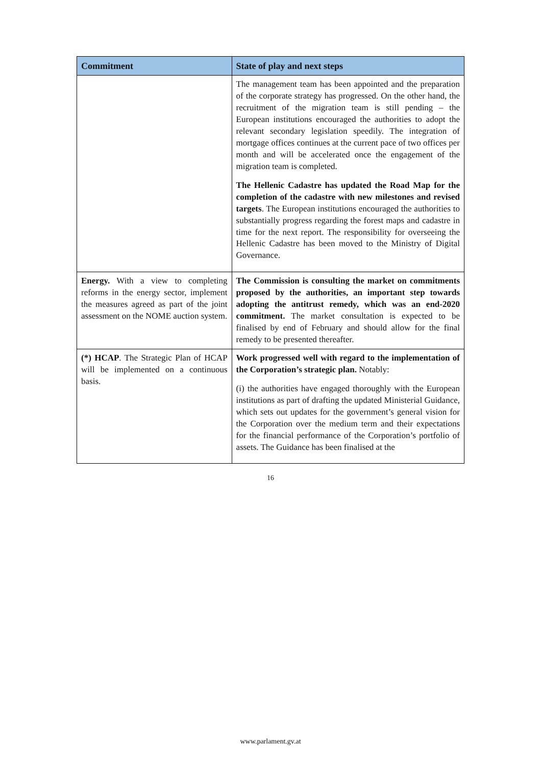| Commitment | State of play and next steps |
| --- | --- |
| | The management team has been appointed and the preparation of the corporate strategy has progressed. On the other hand, the recruitment of the migration team is still pending – the European institutions encouraged the authorities to adopt the relevant secondary legislation speedily. The integration of mortgage offices continues at the current pace of two offices per month and will be accelerated once the engagement of the migration team is completed. The Hellenic Cadastre has updated the Road Map for the completion of the cadastre with new milestones and revised targets . The European institutions encouraged the authorities to substantially progress regarding the forest maps and cadastre in time for the next report. The responsibility for overseeing the Hellenic Cadastre has been moved to the Ministry of Digital Governance. |
| Energy. With a view to completing reforms in the energy sector, implement the measures agreed as part of the joint assessment on the NOME auction system. | The Commission is consulting the market on commitments proposed by the authorities, an important step towards adopting the antitrust remedy, which was an end-2020 commitment. The market consultation is expected to be finalised by end of February and should allow for the final remedy to be presented thereafter. |
| (*) HCAP . The Strategic Plan of HCAP will be implemented on a continuous basis. | Work progressed well with regard to the implementation of the Corporation’s strategic plan. Notably: (i) the authorities have engaged thoroughly with the European institutions as part of drafting the updated Ministerial Guidance, which sets out updates for the government’s general vision for the Corporation over the medium term and their expectations for the financial performance of the Corporation’s portfolio of assets. The Guidance has been finalised at the |
16
www.parlament.gv.at